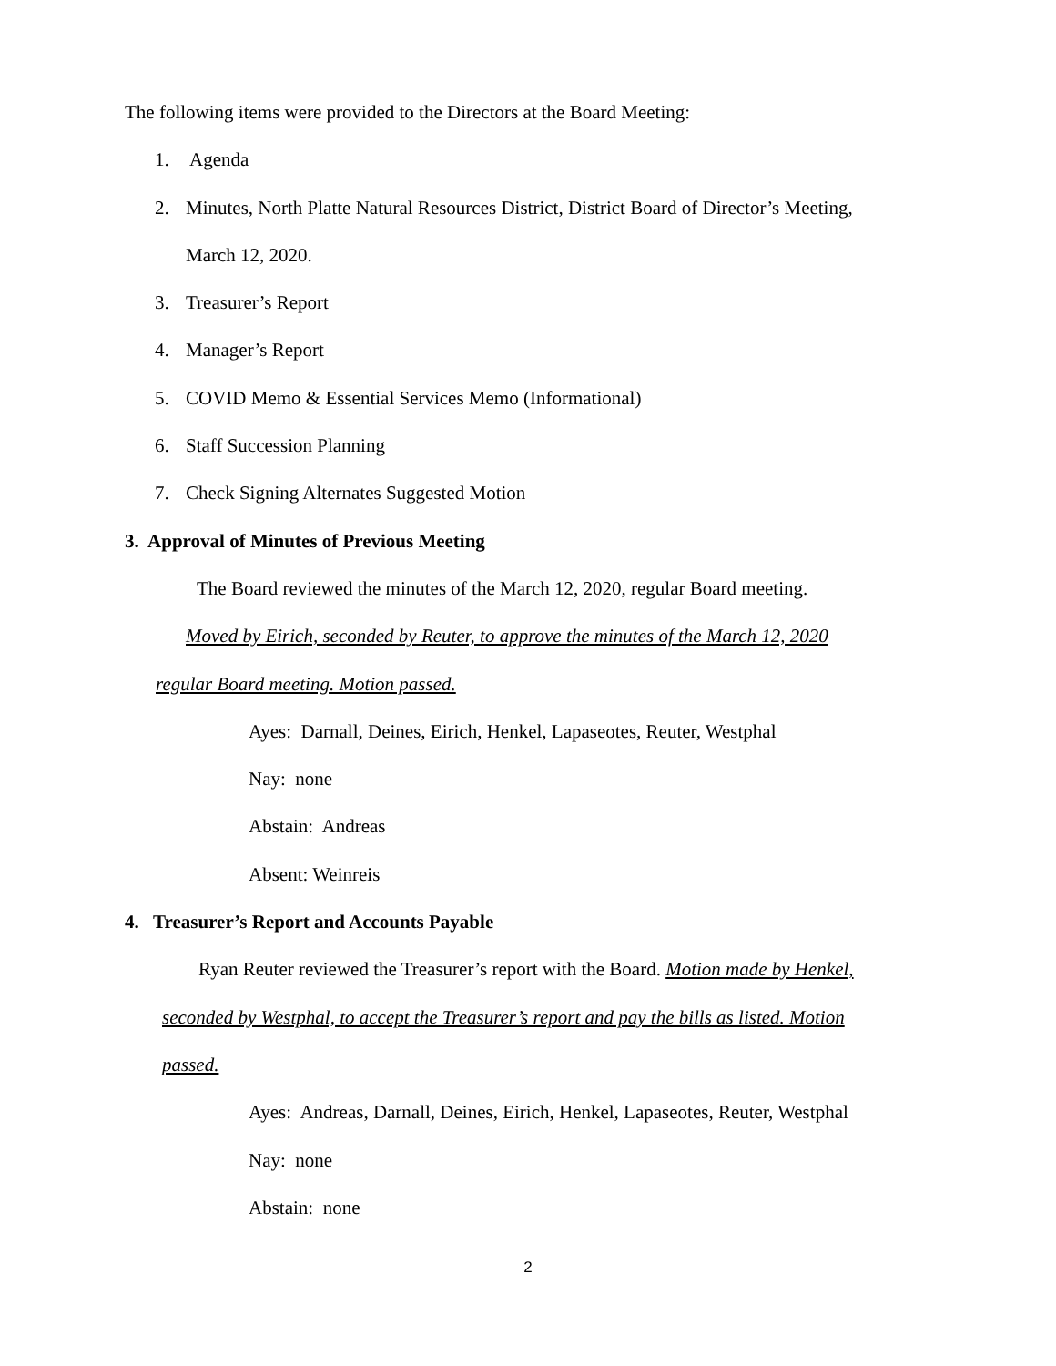The following items were provided to the Directors at the Board Meeting:
1. Agenda
2. Minutes, North Platte Natural Resources District, District Board of Director’s Meeting,
March 12, 2020.
3. Treasurer’s Report
4. Manager’s Report
5. COVID Memo & Essential Services Memo (Informational)
6. Staff Succession Planning
7. Check Signing Alternates Suggested Motion
3. Approval of Minutes of Previous Meeting
The Board reviewed the minutes of the March 12, 2020, regular Board meeting.
Moved by Eirich, seconded by Reuter, to approve the minutes of the March 12, 2020
regular Board meeting. Motion passed.
Ayes: Darnall, Deines, Eirich, Henkel, Lapaseotes, Reuter, Westphal
Nay: none
Abstain: Andreas
Absent: Weinreis
4. Treasurer’s Report and Accounts Payable
Ryan Reuter reviewed the Treasurer’s report with the Board. Motion made by Henkel,
seconded by Westphal, to accept the Treasurer’s report and pay the bills as listed. Motion
passed.
Ayes: Andreas, Darnall, Deines, Eirich, Henkel, Lapaseotes, Reuter, Westphal
Nay: none
Abstain: none
2